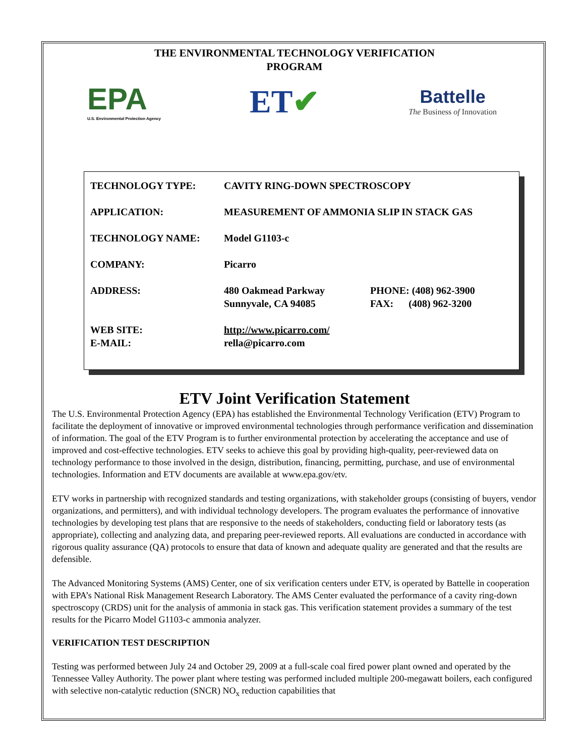THE ENVIRONMENTAL TECHNOLOGY VERIFICATION
PROGRAM
EPA
U.S. Environmental Protection Agency
ET✔
Battelle
The Business of Innovation
| TECHNOLOGY TYPE: | CAVITY RING-DOWN SPECTROSCOPY | |
| APPLICATION: | MEASUREMENT OF AMMONIA SLIP IN STACK GAS | |
| TECHNOLOGY NAME: | Model G1103-c | |
| COMPANY: | Picarro | |
| ADDRESS: | 480 Oakmead Parkway Sunnyvale, CA 94085 | PHONE: (408) 962-3900 FAX: (408) 962-3200 |
| WEB SITE: E-MAIL: | http://www.picarro.com/ rella@picarro.com | |
ETV Joint Verification Statement
The U.S. Environmental Protection Agency (EPA) has established the Environmental Technology Verification (ETV) Program to facilitate the deployment of innovative or improved environmental technologies through performance verification and dissemination of information. The goal of the ETV Program is to further environmental protection by accelerating the acceptance and use of improved and cost-effective technologies. ETV seeks to achieve this goal by providing high-quality, peer-reviewed data on technology performance to those involved in the design, distribution, financing, permitting, purchase, and use of environmental technologies. Information and ETV documents are available at www.epa.gov/etv.
ETV works in partnership with recognized standards and testing organizations, with stakeholder groups (consisting of buyers, vendor organizations, and permitters), and with individual technology developers. The program evaluates the performance of innovative technologies by developing test plans that are responsive to the needs of stakeholders, conducting field or laboratory tests (as appropriate), collecting and analyzing data, and preparing peer-reviewed reports. All evaluations are conducted in accordance with rigorous quality assurance (QA) protocols to ensure that data of known and adequate quality are generated and that the results are defensible.
The Advanced Monitoring Systems (AMS) Center, one of six verification centers under ETV, is operated by Battelle in cooperation with EPA’s National Risk Management Research Laboratory. The AMS Center evaluated the performance of a cavity ring-down spectroscopy (CRDS) unit for the analysis of ammonia in stack gas. This verification statement provides a summary of the test results for the Picarro Model G1103-c ammonia analyzer.
VERIFICATION TEST DESCRIPTION
Testing was performed between July 24 and October 29, 2009 at a full-scale coal fired power plant owned and operated by the Tennessee Valley Authority. The power plant where testing was performed included multiple 200-megawatt boilers, each configured with selective non-catalytic reduction (SNCR) NO<sub>x</sub> reduction capabilities that